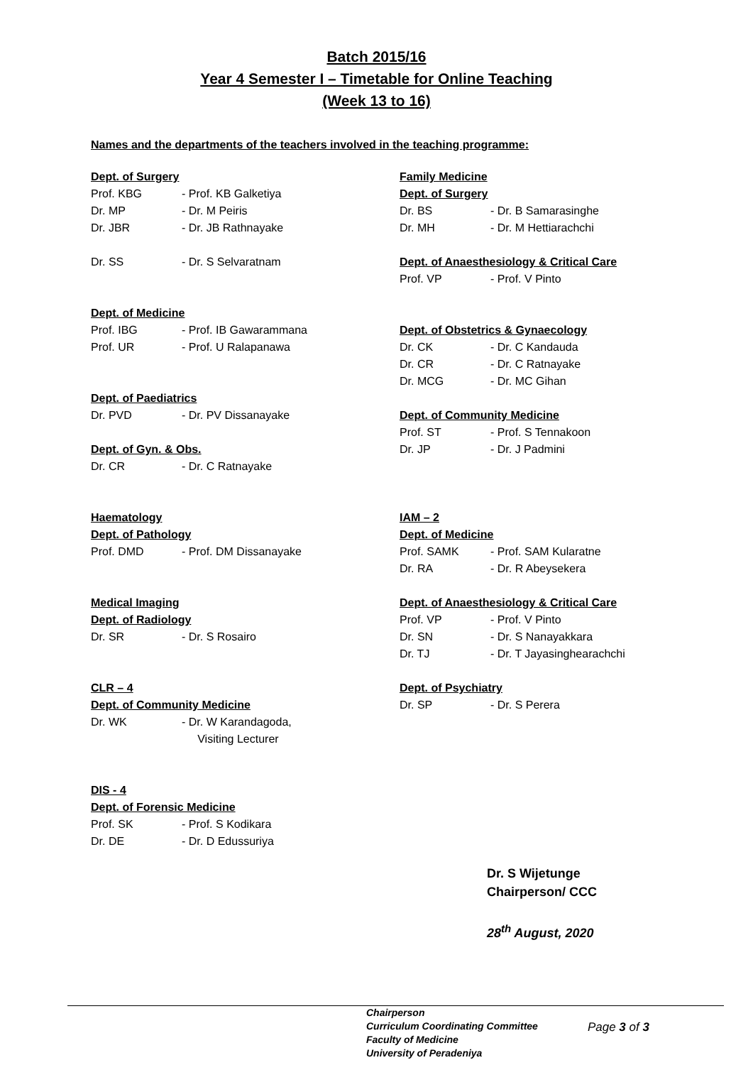Batch 2015/16
Year 4 Semester I – Timetable for Online Teaching
(Week 13 to 16)
Names and the departments of the teachers involved in the teaching programme:
Dept. of Surgery
Prof. KBG - Prof. KB Galketiya
Dr. MP - Dr. M Peiris
Dr. JBR - Dr. JB Rathnayake
Dr. SS - Dr. S Selvaratnam
Dept. of Medicine
Prof. IBG - Prof. IB Gawarammana
Prof. UR - Prof. U Ralapanawa
Dept. of Paediatrics
Dr. PVD - Dr. PV Dissanayake
Dept. of Gyn. & Obs.
Dr. CR - Dr. C Ratnayake
Haematology
Dept. of Pathology
Prof. DMD - Prof. DM Dissanayake
Medical Imaging
Dept. of Radiology
Dr. SR - Dr. S Rosairo
CLR – 4
Dept. of Community Medicine
Dr. WK - Dr. W Karandagoda,
Visiting Lecturer
DIS - 4
Dept. of Forensic Medicine
Prof. SK - Prof. S Kodikara
Dr. DE - Dr. D Edussuriya
Family Medicine
Dept. of Surgery
Dr. BS - Dr. B Samarasinghe
Dr. MH - Dr. M Hettiarachchi
Dept. of Anaesthesiology & Critical Care
Prof. VP - Prof. V Pinto
Dept. of Obstetrics & Gynaecology
Dr. CK - Dr. C Kandauda
Dr. CR - Dr. C Ratnayake
Dr. MCG - Dr. MC Gihan
Dept. of Community Medicine
Prof. ST - Prof. S Tennakoon
Dr. JP - Dr. J Padmini
IAM – 2
Dept. of Medicine
Prof. SAMK - Prof. SAM Kularatne
Dr. RA - Dr. R Abeysekera
Dept. of Anaesthesiology & Critical Care
Prof. VP - Prof. V Pinto
Dr. SN - Dr. S Nanayakkara
Dr. TJ - Dr. T Jayasinghearachchi
Dept. of Psychiatry
Dr. SP - Dr. S Perera
Dr. S Wijetunge
Chairperson/ CCC
28<sup>th</sup> August, 2020
Chairperson
Curriculum Coordinating Committee
Faculty of Medicine
University of Peradeniya
Page 3 of 3